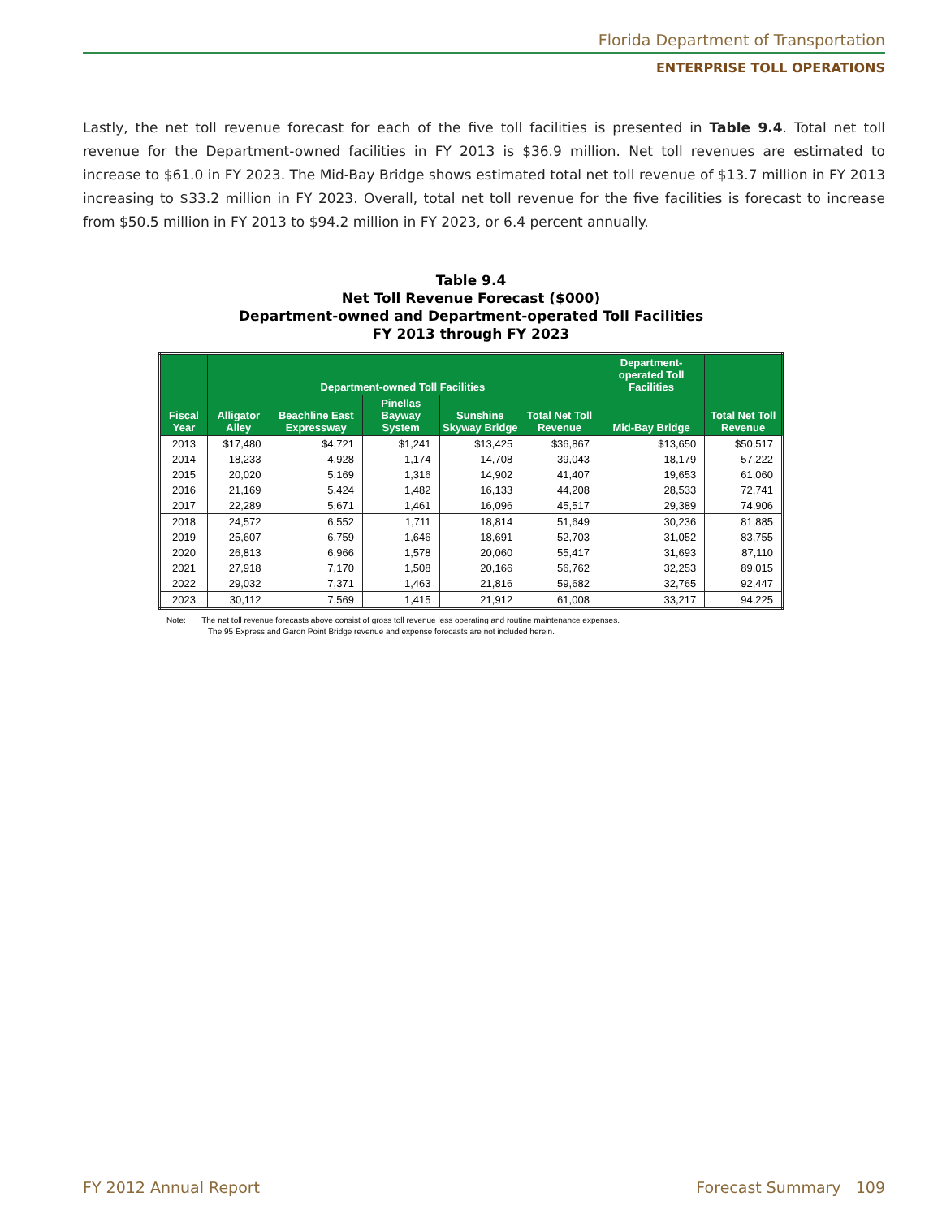Florida Department of Transportation
ENTERPRISE TOLL OPERATIONS
Lastly, the net toll revenue forecast for each of the five toll facilities is presented in Table 9.4. Total net toll revenue for the Department-owned facilities in FY 2013 is $36.9 million. Net toll revenues are estimated to increase to $61.0 in FY 2023. The Mid-Bay Bridge shows estimated total net toll revenue of $13.7 million in FY 2013 increasing to $33.2 million in FY 2023. Overall, total net toll revenue for the five facilities is forecast to increase from $50.5 million in FY 2013 to $94.2 million in FY 2023, or 6.4 percent annually.
Table 9.4
Net Toll Revenue Forecast ($000)
Department-owned and Department-operated Toll Facilities
FY 2013 through FY 2023
| Fiscal Year | Department-owned Toll Facilities | | | | | Department-operated Toll Facilities | Total Net Toll Revenue |
| --- | --- | --- | --- | --- | --- | --- | --- |
| | Alligator Alley | Beachline East Expressway | Pinellas Bayway System | Sunshine Skyway Bridge | Total Net Toll Revenue | Mid-Bay Bridge | |
| 2013 | $17,480 | $4,721 | $1,241 | $13,425 | $36,867 | $13,650 | $50,517 |
| 2014 | 18,233 | 4,928 | 1,174 | 14,708 | 39,043 | 18,179 | 57,222 |
| 2015 | 20,020 | 5,169 | 1,316 | 14,902 | 41,407 | 19,653 | 61,060 |
| 2016 | 21,169 | 5,424 | 1,482 | 16,133 | 44,208 | 28,533 | 72,741 |
| 2017 | 22,289 | 5,671 | 1,461 | 16,096 | 45,517 | 29,389 | 74,906 |
| 2018 | 24,572 | 6,552 | 1,711 | 18,814 | 51,649 | 30,236 | 81,885 |
| 2019 | 25,607 | 6,759 | 1,646 | 18,691 | 52,703 | 31,052 | 83,755 |
| 2020 | 26,813 | 6,966 | 1,578 | 20,060 | 55,417 | 31,693 | 87,110 |
| 2021 | 27,918 | 7,170 | 1,508 | 20,166 | 56,762 | 32,253 | 89,015 |
| 2022 | 29,032 | 7,371 | 1,463 | 21,816 | 59,682 | 32,765 | 92,447 |
| 2023 | 30,112 | 7,569 | 1,415 | 21,912 | 61,008 | 33,217 | 94,225 |
Note: The net toll revenue forecasts above consist of gross toll revenue less operating and routine maintenance expenses.
The 95 Express and Garon Point Bridge revenue and expense forecasts are not included herein.
FY 2012 Annual Report Forecast Summary 109